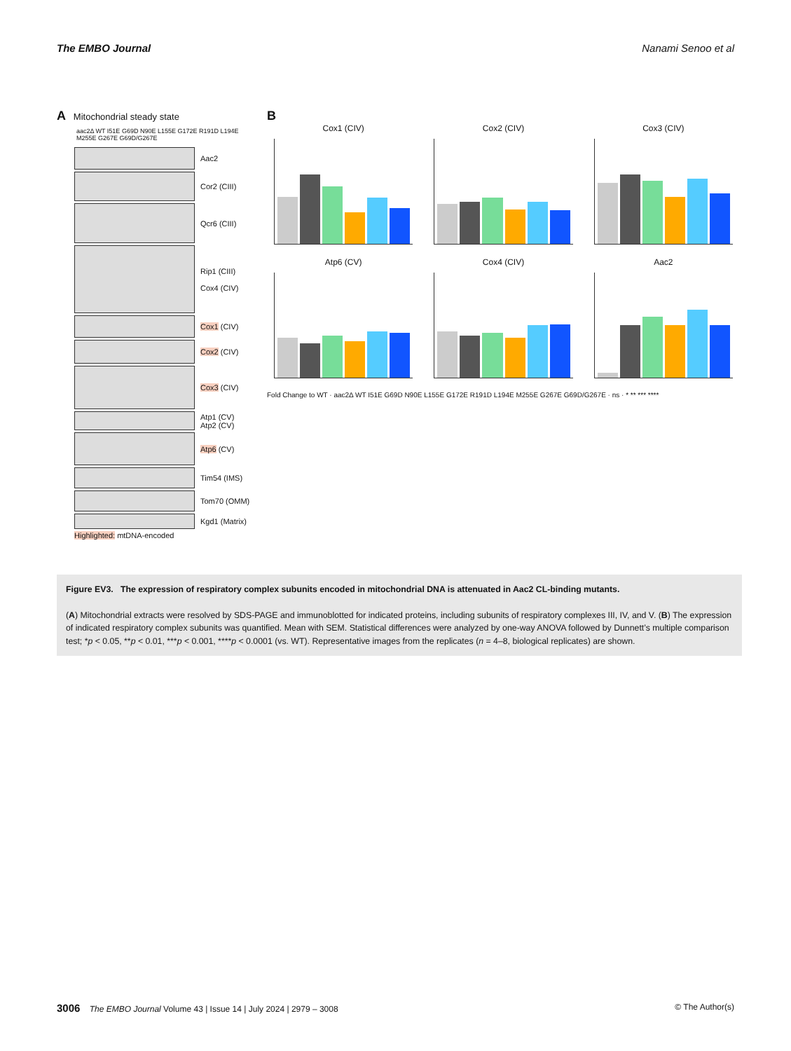The EMBO Journal Nanami Senoo et al
A Mitochondrial steady state
aac2Δ WT I51E G69D N90E L155E G172E R191D L194E M255E G267E G69D/G267E
Aac2
Cor2 (CIII)
Qcr6 (CIII)
Rip1 (CIII)
Cox4 (CIV)
Cox1 (CIV)
Cox2 (CIV)
Cox3 (CIV)
Atp1 (CV)
Atp2 (CV)
Atp6 (CV)
Tim54 (IMS)
Tom70 (OMM)
Kgd1 (Matrix)
Highlighted: mtDNA-encoded
B
Cox1 (CIV)
Cox2 (CIV)
Cox3 (CIV)
Atp6 (CV)
Cox4 (CIV)
Aac2
Fold Change to WT · aac2Δ WT I51E G69D N90E L155E G172E R191D L194E M255E G267E G69D/G267E · ns · * ** *** ****
Figure EV3. The expression of respiratory complex subunits encoded in mitochondrial DNA is attenuated in Aac2 CL-binding mutants.
(A) Mitochondrial extracts were resolved by SDS-PAGE and immunoblotted for indicated proteins, including subunits of respiratory complexes III, IV, and V. (B) The expression of indicated respiratory complex subunits was quantified. Mean with SEM. Statistical differences were analyzed by one-way ANOVA followed by Dunnett’s multiple comparison test; *p < 0.05, **p < 0.01, ***p < 0.001, ****p < 0.0001 (vs. WT). Representative images from the replicates (n = 4–8, biological replicates) are shown.
3006 The EMBO Journal Volume 43 | Issue 14 | July 2024 | 2979 – 3008 © The Author(s)